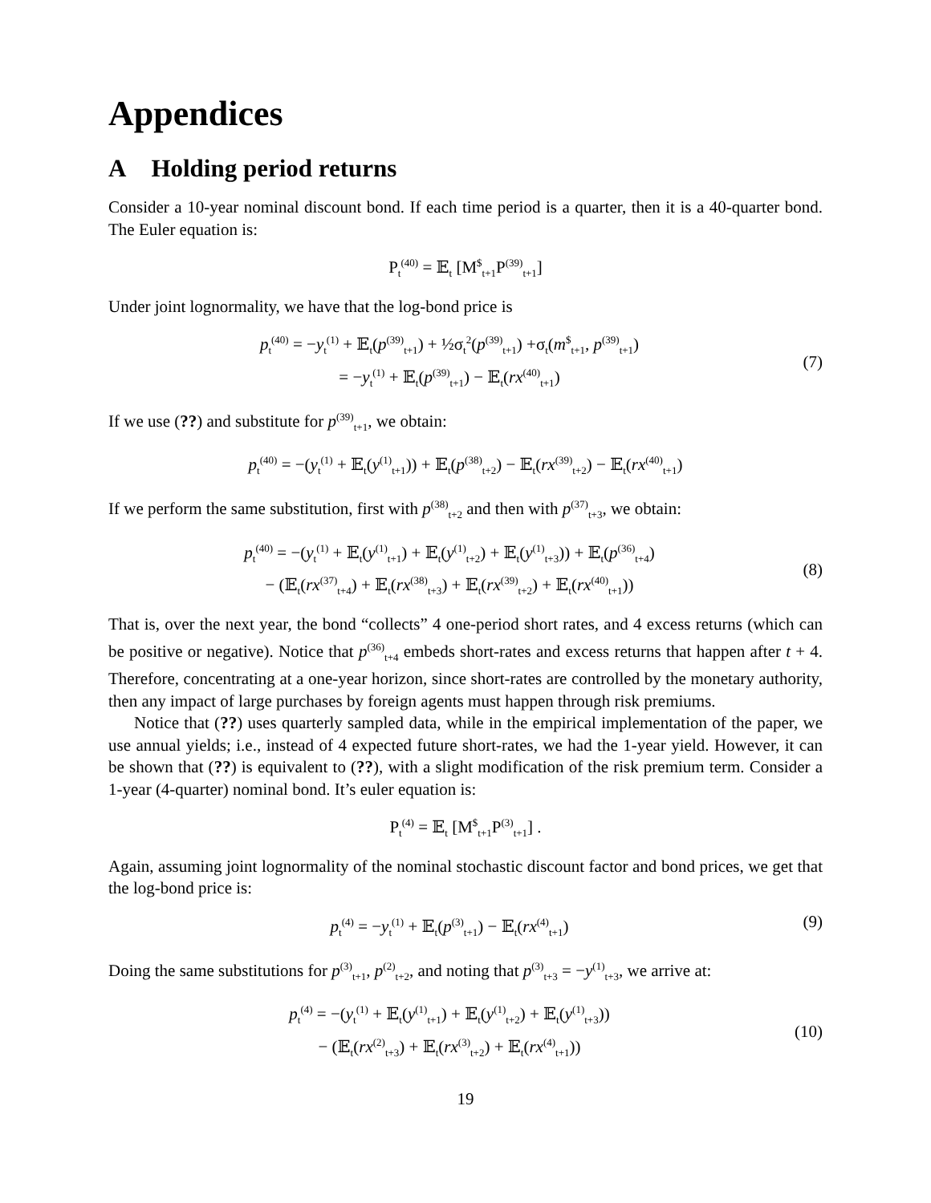Appendices
A Holding period returns
Consider a 10-year nominal discount bond. If each time period is a quarter, then it is a 40-quarter bond. The Euler equation is:
P<sub>t</sub><sup>(40)</sup> = 𝔼<sub>t</sub> [M<sup>$</sup><sub>t+1</sub>P<sup>(39)</sup><sub>t+1</sub>]
Under joint lognormality, we have that the log-bond price is
p<sub>t</sub><sup>(40)</sup> = −y<sub>t</sub><sup>(1)</sup> + 𝔼<sub>t</sub>(p<sup>(39)</sup><sub>t+1</sub>) + ½σ<sub>t</sub><sup>2</sup>(p<sup>(39)</sup><sub>t+1</sub>) +σ<sub>t</sub>(m<sup>$</sup><sub>t+1</sub>, p<sup>(39)</sup><sub>t+1</sub>)
= −y<sub>t</sub><sup>(1)</sup> + 𝔼<sub>t</sub>(p<sup>(39)</sup><sub>t+1</sub>) − 𝔼<sub>t</sub>(rx<sup>(40)</sup><sub>t+1</sub>)
(7)
If we use (??) and substitute for p<sup>(39)</sup><sub>t+1</sub>, we obtain:
p<sub>t</sub><sup>(40)</sup> = −(y<sub>t</sub><sup>(1)</sup> + 𝔼<sub>t</sub>(y<sup>(1)</sup><sub>t+1</sub>)) + 𝔼<sub>t</sub>(p<sup>(38)</sup><sub>t+2</sub>) − 𝔼<sub>t</sub>(rx<sup>(39)</sup><sub>t+2</sub>) − 𝔼<sub>t</sub>(rx<sup>(40)</sup><sub>t+1</sub>)
If we perform the same substitution, first with p<sup>(38)</sup><sub>t+2</sub> and then with p<sup>(37)</sup><sub>t+3</sub>, we obtain:
p<sub>t</sub><sup>(40)</sup> = −(y<sub>t</sub><sup>(1)</sup> + 𝔼<sub>t</sub>(y<sup>(1)</sup><sub>t+1</sub>) + 𝔼<sub>t</sub>(y<sup>(1)</sup><sub>t+2</sub>) + 𝔼<sub>t</sub>(y<sup>(1)</sup><sub>t+3</sub>)) + 𝔼<sub>t</sub>(p<sup>(36)</sup><sub>t+4</sub>)
− (𝔼<sub>t</sub>(rx<sup>(37)</sup><sub>t+4</sub>) + 𝔼<sub>t</sub>(rx<sup>(38)</sup><sub>t+3</sub>) + 𝔼<sub>t</sub>(rx<sup>(39)</sup><sub>t+2</sub>) + 𝔼<sub>t</sub>(rx<sup>(40)</sup><sub>t+1</sub>))
(8)
That is, over the next year, the bond “collects” 4 one-period short rates, and 4 excess returns (which can be positive or negative). Notice that p<sup>(36)</sup><sub>t+4</sub> embeds short-rates and excess returns that happen after t + 4. Therefore, concentrating at a one-year horizon, since short-rates are controlled by the monetary authority, then any impact of large purchases by foreign agents must happen through risk premiums.
Notice that (??) uses quarterly sampled data, while in the empirical implementation of the paper, we use annual yields; i.e., instead of 4 expected future short-rates, we had the 1-year yield. However, it can be shown that (??) is equivalent to (??), with a slight modification of the risk premium term. Consider a 1-year (4-quarter) nominal bond. It’s euler equation is:
P<sub>t</sub><sup>(4)</sup> = 𝔼<sub>t</sub> [M<sup>$</sup><sub>t+1</sub>P<sup>(3)</sup><sub>t+1</sub>] .
Again, assuming joint lognormality of the nominal stochastic discount factor and bond prices, we get that the log-bond price is:
p<sub>t</sub><sup>(4)</sup> = −y<sub>t</sub><sup>(1)</sup> + 𝔼<sub>t</sub>(p<sup>(3)</sup><sub>t+1</sub>) − 𝔼<sub>t</sub>(rx<sup>(4)</sup><sub>t+1</sub>)
(9)
Doing the same substitutions for p<sup>(3)</sup><sub>t+1</sub>, p<sup>(2)</sup><sub>t+2</sub>, and noting that p<sup>(3)</sup><sub>t+3</sub> = −y<sup>(1)</sup><sub>t+3</sub>, we arrive at:
p<sub>t</sub><sup>(4)</sup> = −(y<sub>t</sub><sup>(1)</sup> + 𝔼<sub>t</sub>(y<sup>(1)</sup><sub>t+1</sub>) + 𝔼<sub>t</sub>(y<sup>(1)</sup><sub>t+2</sub>) + 𝔼<sub>t</sub>(y<sup>(1)</sup><sub>t+3</sub>))
− (𝔼<sub>t</sub>(rx<sup>(2)</sup><sub>t+3</sub>) + 𝔼<sub>t</sub>(rx<sup>(3)</sup><sub>t+2</sub>) + 𝔼<sub>t</sub>(rx<sup>(4)</sup><sub>t+1</sub>))
(10)
19